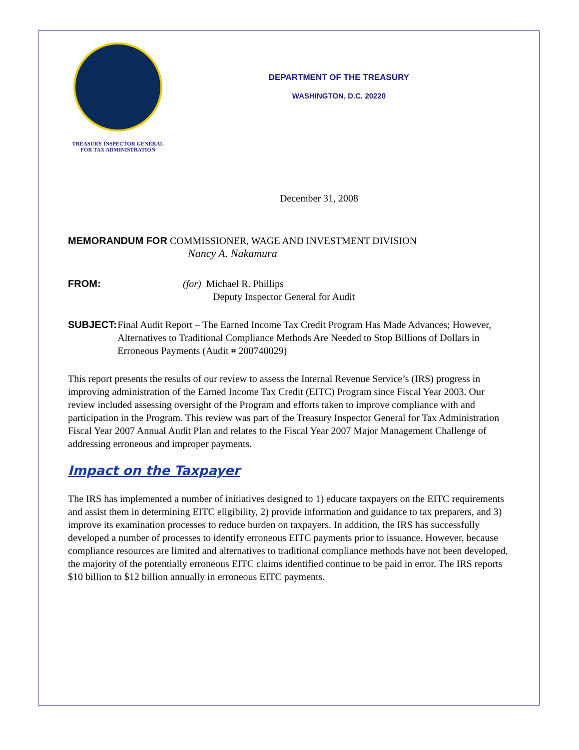TREASURY INSPECTOR GENERAL
FOR TAX ADMINISTRATION
DEPARTMENT OF THE TREASURY
WASHINGTON, D.C. 20220
December 31, 2008
MEMORANDUM FOR COMMISSIONER, WAGE AND INVESTMENT DIVISION
Nancy A. Nakamura
FROM: (for) Michael R. Phillips
Deputy Inspector General for Audit
SUBJECT: Final Audit Report – The Earned Income Tax Credit Program Has Made Advances; However, Alternatives to Traditional Compliance Methods Are Needed to Stop Billions of Dollars in Erroneous Payments (Audit # 200740029)
This report presents the results of our review to assess the Internal Revenue Service’s (IRS) progress in improving administration of the Earned Income Tax Credit (EITC) Program since Fiscal Year 2003. Our review included assessing oversight of the Program and efforts taken to improve compliance with and participation in the Program. This review was part of the Treasury Inspector General for Tax Administration Fiscal Year 2007 Annual Audit Plan and relates to the Fiscal Year 2007 Major Management Challenge of addressing erroneous and improper payments.
Impact on the Taxpayer
The IRS has implemented a number of initiatives designed to 1) educate taxpayers on the EITC requirements and assist them in determining EITC eligibility, 2) provide information and guidance to tax preparers, and 3) improve its examination processes to reduce burden on taxpayers. In addition, the IRS has successfully developed a number of processes to identify erroneous EITC payments prior to issuance. However, because compliance resources are limited and alternatives to traditional compliance methods have not been developed, the majority of the potentially erroneous EITC claims identified continue to be paid in error. The IRS reports $10 billion to $12 billion annually in erroneous EITC payments.